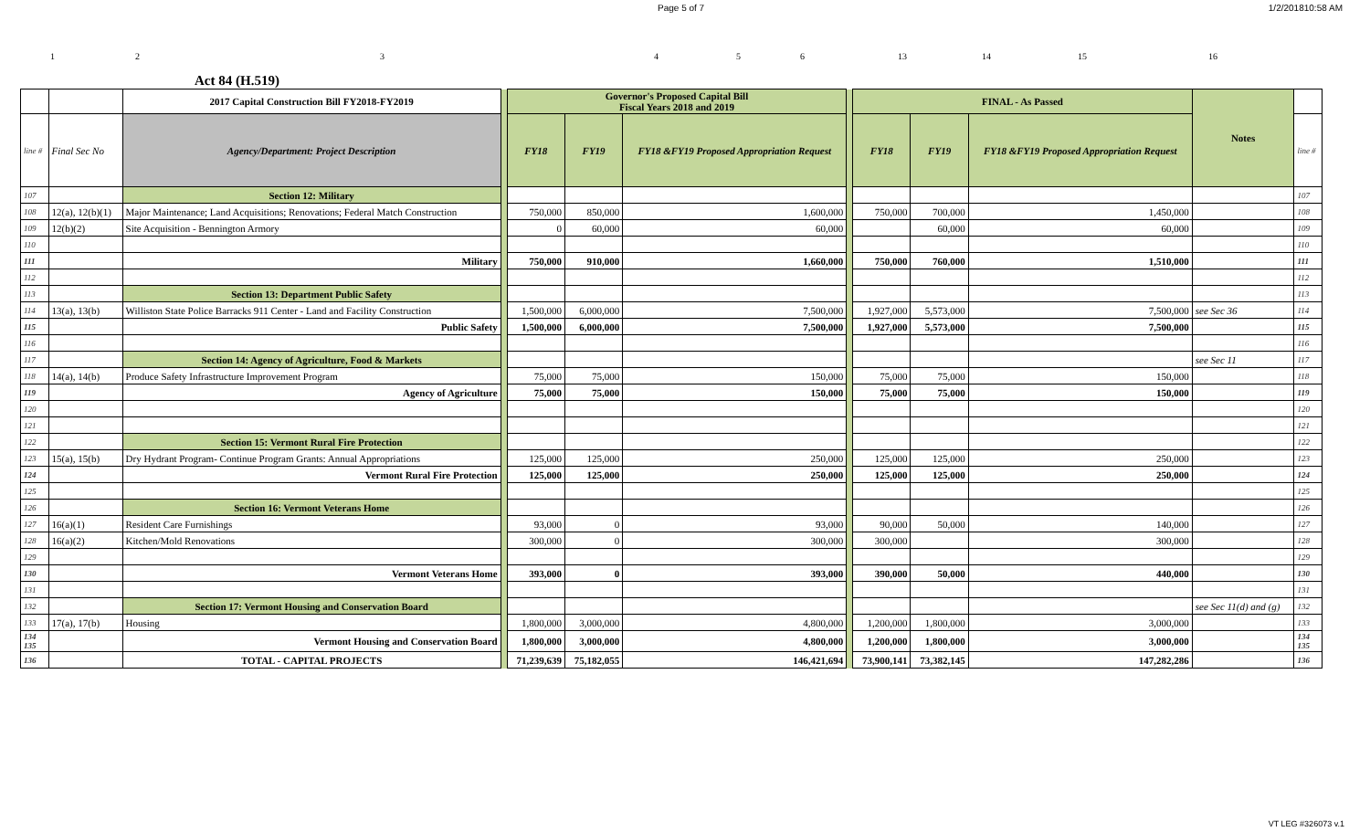Page 5 of 7 1/2/201810:58 AM
123456 13 14 15 16
Act 84 (H.519)
| | | 2017 Capital Construction Bill FY2018-FY2019 | | Governor's Proposed Capital Bill Fiscal Years 2018 and 2019 | | | | FINAL - As Passed | | | Notes | |
| line # | Final Sec No | Agency/Department: Project Description | | FY18 | FY19 | FY18 &FY19 Proposed Appropriation Request | | FY18 | FY19 | FY18 &FY19 Proposed Appropriation Request | | line # |
| 107 | | Section 12: Military | | | | | | | | | | 107 |
| 108 | 12(a), 12(b)(1) | Major Maintenance; Land Acquisitions; Renovations; Federal Match Construction | | 750,000 | 850,000 | 1,600,000 | | 750,000 | 700,000 | 1,450,000 | | 108 |
| 109 | 12(b)(2) | Site Acquisition - Bennington Armory | | 0 | 60,000 | 60,000 | | | 60,000 | 60,000 | | 109 |
| 110 | | | | | | | | | | | | 110 |
| 111 | | Military | | 750,000 | 910,000 | 1,660,000 | | 750,000 | 760,000 | 1,510,000 | | 111 |
| 112 | | | | | | | | | | | | 112 |
| 113 | | Section 13: Department Public Safety | | | | | | | | | | 113 |
| 114 | 13(a), 13(b) | Williston State Police Barracks 911 Center - Land and Facility Construction | | 1,500,000 | 6,000,000 | 7,500,000 | | 1,927,000 | 5,573,000 | 7,500,000 | see Sec 36 | 114 |
| 115 | | Public Safety | | 1,500,000 | 6,000,000 | 7,500,000 | | 1,927,000 | 5,573,000 | 7,500,000 | | 115 |
| 116 | | | | | | | | | | | | 116 |
| 117 | | Section 14: Agency of Agriculture, Food & Markets | | | | | | | | | see Sec 11 | 117 |
| 118 | 14(a), 14(b) | Produce Safety Infrastructure Improvement Program | | 75,000 | 75,000 | 150,000 | | 75,000 | 75,000 | 150,000 | | 118 |
| 119 | | Agency of Agriculture | | 75,000 | 75,000 | 150,000 | | 75,000 | 75,000 | 150,000 | | 119 |
| 120 | | | | | | | | | | | | 120 |
| 121 | | | | | | | | | | | | 121 |
| 122 | | Section 15: Vermont Rural Fire Protection | | | | | | | | | | 122 |
| 123 | 15(a), 15(b) | Dry Hydrant Program- Continue Program Grants: Annual Appropriations | | 125,000 | 125,000 | 250,000 | | 125,000 | 125,000 | 250,000 | | 123 |
| 124 | | Vermont Rural Fire Protection | | 125,000 | 125,000 | 250,000 | | 125,000 | 125,000 | 250,000 | | 124 |
| 125 | | | | | | | | | | | | 125 |
| 126 | | Section 16: Vermont Veterans Home | | | | | | | | | | 126 |
| 127 | 16(a)(1) | Resident Care Furnishings | | 93,000 | 0 | 93,000 | | 90,000 | 50,000 | 140,000 | | 127 |
| 128 | 16(a)(2) | Kitchen/Mold Renovations | | 300,000 | 0 | 300,000 | | 300,000 | | 300,000 | | 128 |
| 129 | | | | | | | | | | | | 129 |
| 130 | | Vermont Veterans Home | | 393,000 | 0 | 393,000 | | 390,000 | 50,000 | 440,000 | | 130 |
| 131 | | | | | | | | | | | | 131 |
| 132 | | Section 17: Vermont Housing and Conservation Board | | | | | | | | | see Sec 11(d) and (g) | 132 |
| 133 | 17(a), 17(b) | Housing | | 1,800,000 | 3,000,000 | 4,800,000 | | 1,200,000 | 1,800,000 | 3,000,000 | | 133 |
| 134 135 | | Vermont Housing and Conservation Board | | 1,800,000 | 3,000,000 | 4,800,000 | | 1,200,000 | 1,800,000 | 3,000,000 | | 134 135 |
| 136 | | TOTAL - CAPITAL PROJECTS | | 71,239,639 | 75,182,055 | 146,421,694 | | 73,900,141 | 73,382,145 | 147,282,286 | | 136 |
VT LEG #326073 v.1